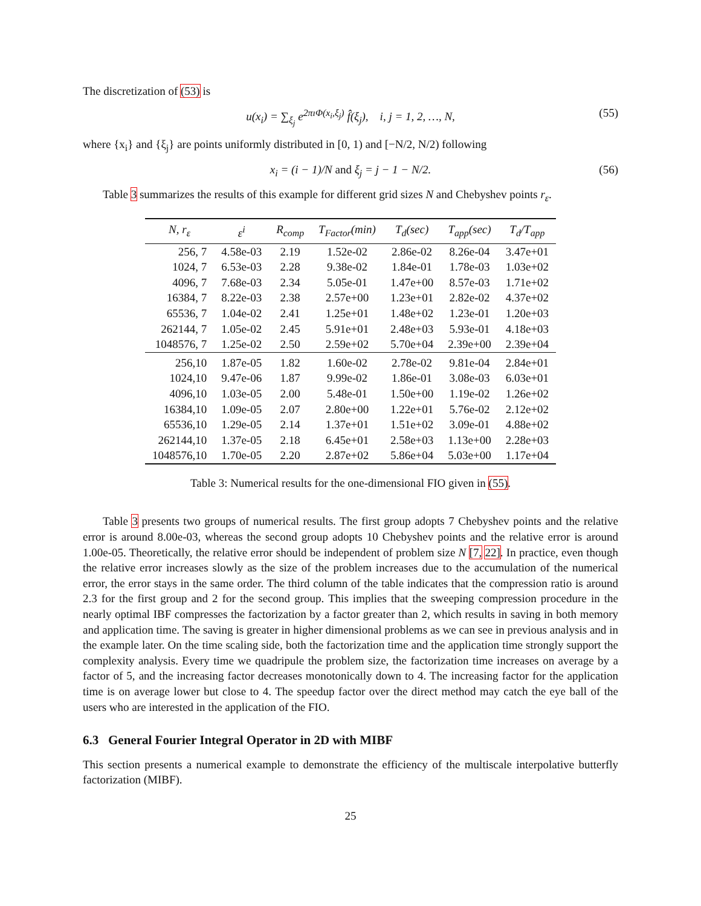The discretization of (53) is
u(x<sub>i</sub>) = ∑<sub>ξ<sub>j</sub></sub> e<sup>2πıΦ(x<sub>i</sub>,ξ<sub>j</sub>)</sup> f̂(ξ<sub>j</sub>), i, j = 1, 2, …, N, (55)
where {x<sub>i</sub>} and {ξ<sub>j</sub>} are points uniformly distributed in [0, 1) and [−N/2, N/2) following
x<sub>i</sub> = (i − 1)/N and ξ<sub>j</sub> = j − 1 − N/2. (56)
Table 3 summarizes the results of this example for different grid sizes N and Chebyshev points r<sub>ε</sub>.
| N, r<sub>ε</sub> | ε<sup>i</sup> | R<sub>comp</sub> | T<sub>Factor</sub>(min) | T<sub>d</sub>(sec) | T<sub>app</sub>(sec) | T<sub>d</sub>/T<sub>app</sub> |
| --- | --- | --- | --- | --- | --- | --- |
| 256, 7 | 4.58e-03 | 2.19 | 1.52e-02 | 2.86e-02 | 8.26e-04 | 3.47e+01 |
| 1024, 7 | 6.53e-03 | 2.28 | 9.38e-02 | 1.84e-01 | 1.78e-03 | 1.03e+02 |
| 4096, 7 | 7.68e-03 | 2.34 | 5.05e-01 | 1.47e+00 | 8.57e-03 | 1.71e+02 |
| 16384, 7 | 8.22e-03 | 2.38 | 2.57e+00 | 1.23e+01 | 2.82e-02 | 4.37e+02 |
| 65536, 7 | 1.04e-02 | 2.41 | 1.25e+01 | 1.48e+02 | 1.23e-01 | 1.20e+03 |
| 262144, 7 | 1.05e-02 | 2.45 | 5.91e+01 | 2.48e+03 | 5.93e-01 | 4.18e+03 |
| 1048576, 7 | 1.25e-02 | 2.50 | 2.59e+02 | 5.70e+04 | 2.39e+00 | 2.39e+04 |
| 256,10 | 1.87e-05 | 1.82 | 1.60e-02 | 2.78e-02 | 9.81e-04 | 2.84e+01 |
| 1024,10 | 9.47e-06 | 1.87 | 9.99e-02 | 1.86e-01 | 3.08e-03 | 6.03e+01 |
| 4096,10 | 1.03e-05 | 2.00 | 5.48e-01 | 1.50e+00 | 1.19e-02 | 1.26e+02 |
| 16384,10 | 1.09e-05 | 2.07 | 2.80e+00 | 1.22e+01 | 5.76e-02 | 2.12e+02 |
| 65536,10 | 1.29e-05 | 2.14 | 1.37e+01 | 1.51e+02 | 3.09e-01 | 4.88e+02 |
| 262144,10 | 1.37e-05 | 2.18 | 6.45e+01 | 2.58e+03 | 1.13e+00 | 2.28e+03 |
| 1048576,10 | 1.70e-05 | 2.20 | 2.87e+02 | 5.86e+04 | 5.03e+00 | 1.17e+04 |
Table 3: Numerical results for the one-dimensional FIO given in (55).
Table 3 presents two groups of numerical results. The first group adopts 7 Chebyshev points and the relative error is around 8.00e-03, whereas the second group adopts 10 Chebyshev points and the relative error is around 1.00e-05. Theoretically, the relative error should be independent of problem size N [7, 22]. In practice, even though the relative error increases slowly as the size of the problem increases due to the accumulation of the numerical error, the error stays in the same order. The third column of the table indicates that the compression ratio is around 2.3 for the first group and 2 for the second group. This implies that the sweeping compression procedure in the nearly optimal IBF compresses the factorization by a factor greater than 2, which results in saving in both memory and application time. The saving is greater in higher dimensional problems as we can see in previous analysis and in the example later. On the time scaling side, both the factorization time and the application time strongly support the complexity analysis. Every time we quadripule the problem size, the factorization time increases on average by a factor of 5, and the increasing factor decreases monotonically down to 4. The increasing factor for the application time is on average lower but close to 4. The speedup factor over the direct method may catch the eye ball of the users who are interested in the application of the FIO.
6.3 General Fourier Integral Operator in 2D with MIBF
This section presents a numerical example to demonstrate the efficiency of the multiscale interpolative butterfly factorization (MIBF).
25